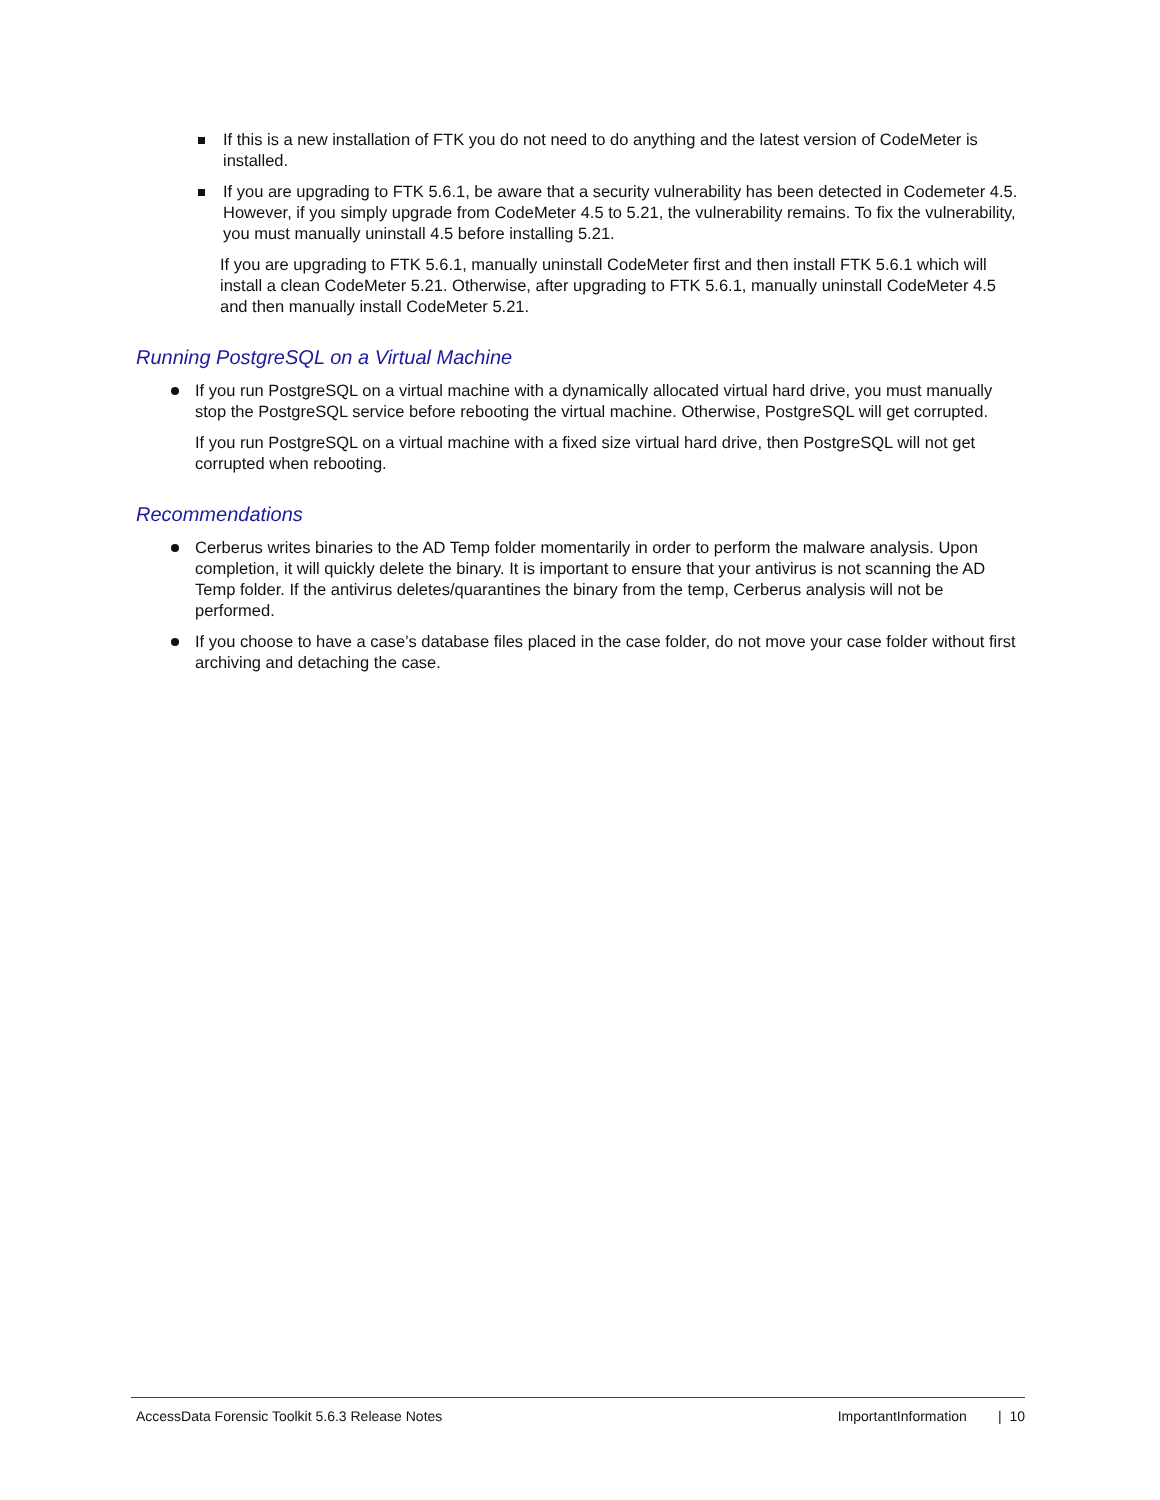If this is a new installation of FTK you do not need to do anything and the latest version of CodeMeter is installed.
If you are upgrading to FTK 5.6.1, be aware that a security vulnerability has been detected in Codemeter 4.5. However, if you simply upgrade from CodeMeter 4.5 to 5.21, the vulnerability remains. To fix the vulnerability, you must manually uninstall 4.5 before installing 5.21.
If you are upgrading to FTK 5.6.1, manually uninstall CodeMeter first and then install FTK 5.6.1 which will install a clean CodeMeter 5.21. Otherwise, after upgrading to FTK 5.6.1, manually uninstall CodeMeter 4.5 and then manually install CodeMeter 5.21.
Running PostgreSQL on a Virtual Machine
If you run PostgreSQL on a virtual machine with a dynamically allocated virtual hard drive, you must manually stop the PostgreSQL service before rebooting the virtual machine. Otherwise, PostgreSQL will get corrupted.
If you run PostgreSQL on a virtual machine with a fixed size virtual hard drive, then PostgreSQL will not get corrupted when rebooting.
Recommendations
Cerberus writes binaries to the AD Temp folder momentarily in order to perform the malware analysis. Upon completion, it will quickly delete the binary. It is important to ensure that your antivirus is not scanning the AD Temp folder. If the antivirus deletes/quarantines the binary from the temp, Cerberus analysis will not be performed.
If you choose to have a case’s database files placed in the case folder, do not move your case folder without first archiving and detaching the case.
AccessData Forensic Toolkit 5.6.3 Release Notes ImportantInformation | 10